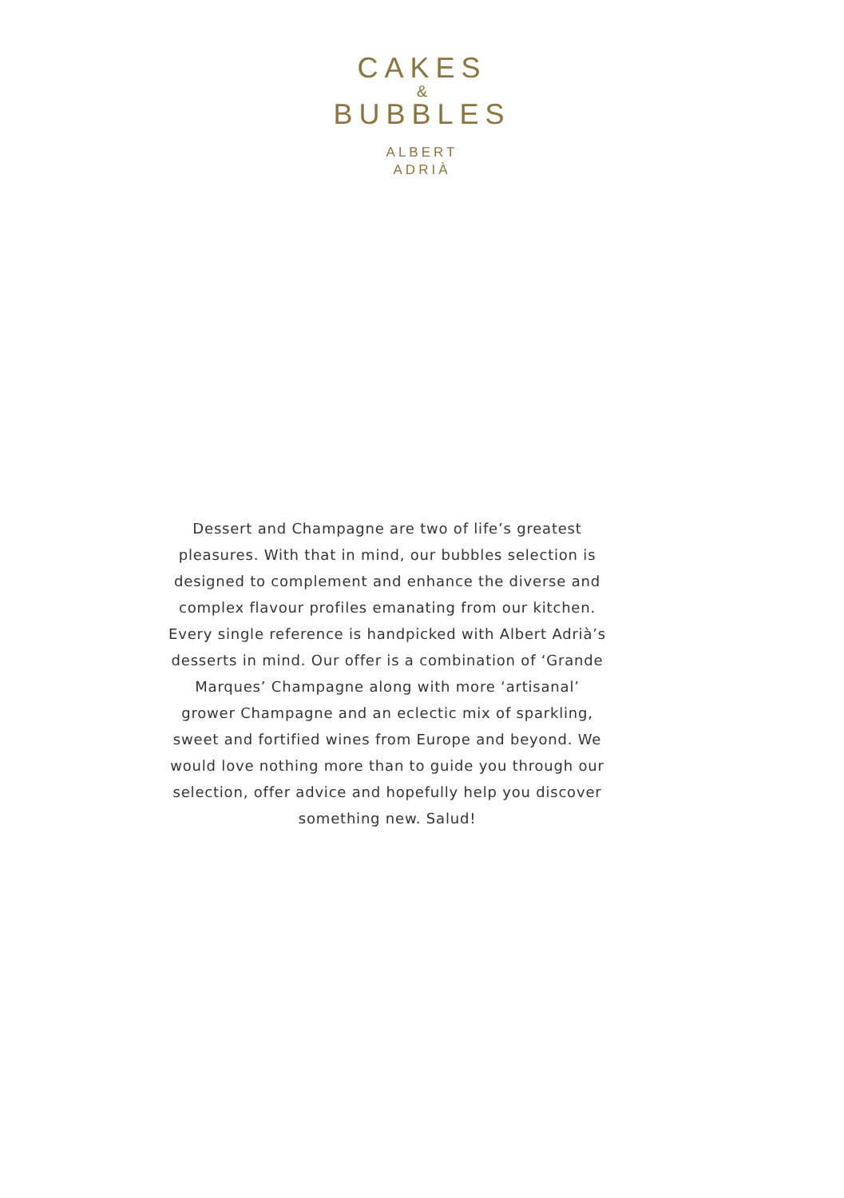CAKES
&
BUBBLES
ALBERT
ADRIÀ
Dessert and Champagne are two of life’s greatest pleasures. With that in mind, our bubbles selection is designed to complement and enhance the diverse and complex flavour profiles emanating from our kitchen. Every single reference is handpicked with Albert Adrià’s desserts in mind. Our offer is a combination of ‘Grande Marques’ Champagne along with more ‘artisanal’ grower Champagne and an eclectic mix of sparkling, sweet and fortified wines from Europe and beyond. We would love nothing more than to guide you through our selection, offer advice and hopefully help you discover something new. Salud!